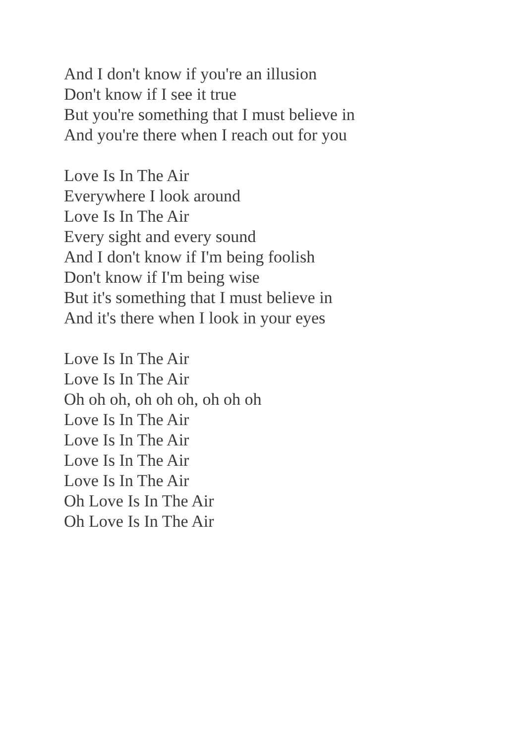And I don't know if you're an illusion
Don't know if I see it true
But you're something that I must believe in
And you're there when I reach out for you
Love Is In The Air
Everywhere I look around
Love Is In The Air
Every sight and every sound
And I don't know if I'm being foolish
Don't know if I'm being wise
But it's something that I must believe in
And it's there when I look in your eyes
Love Is In The Air
Love Is In The Air
Oh oh oh, oh oh oh, oh oh oh
Love Is In The Air
Love Is In The Air
Love Is In The Air
Love Is In The Air
Oh Love Is In The Air
Oh Love Is In The Air